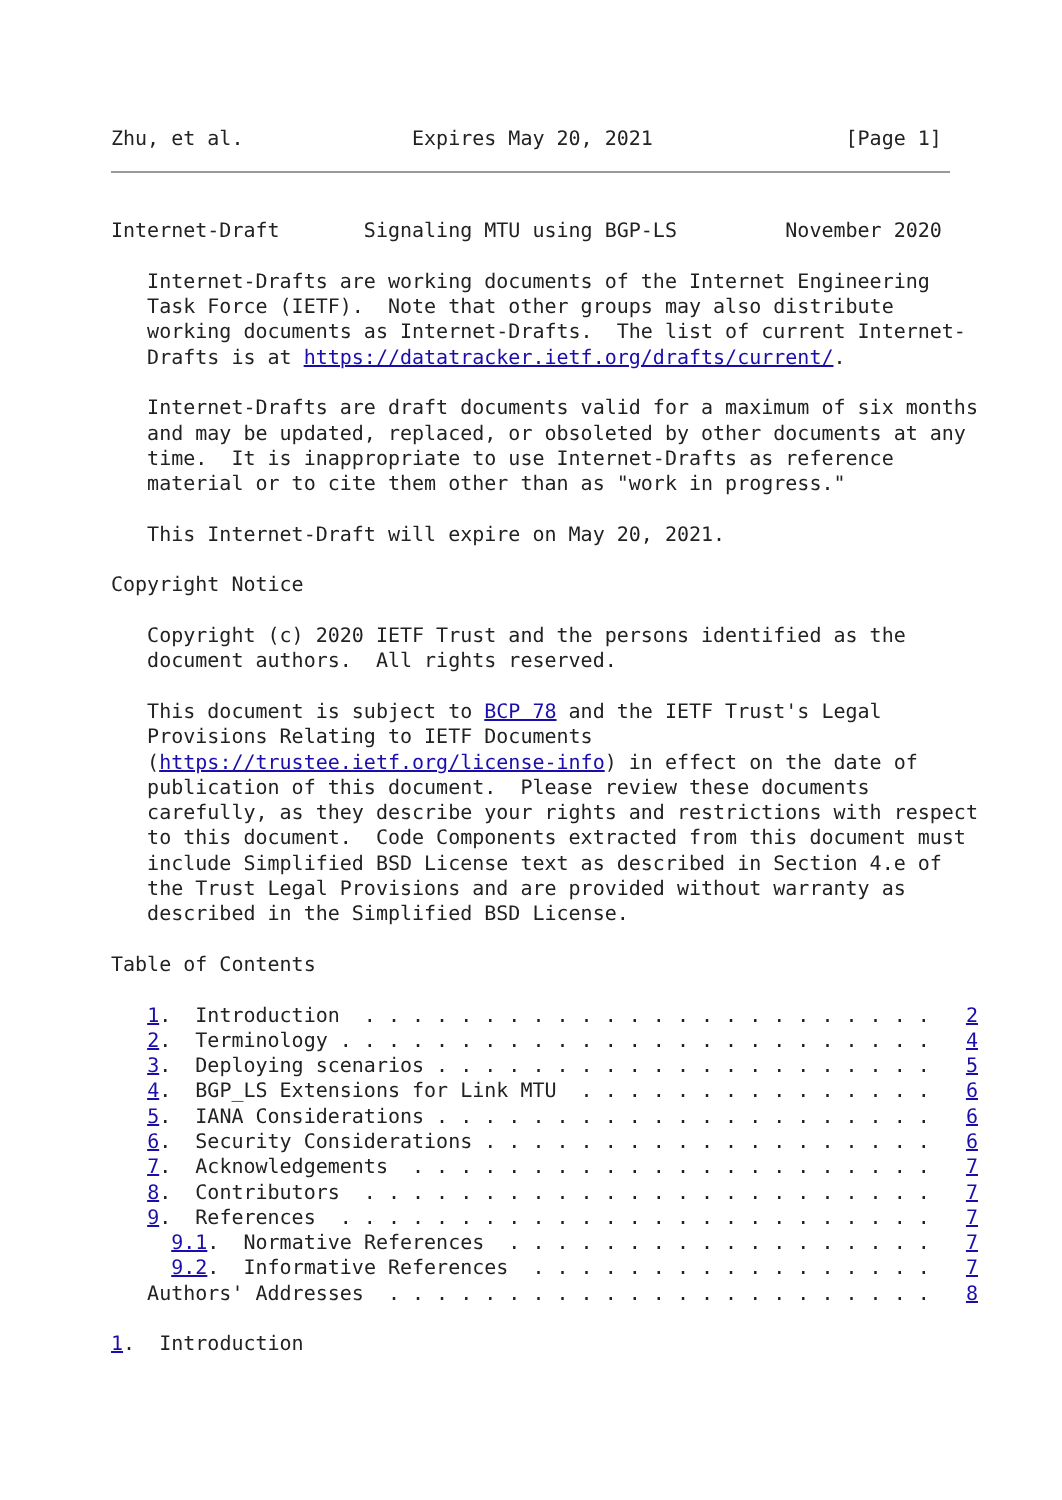Zhu, et al.              Expires May 20, 2021                [Page 1]
Internet-Draft       Signaling MTU using BGP-LS         November 2020

   Internet-Drafts are working documents of the Internet Engineering
   Task Force (IETF).  Note that other groups may also distribute
   working documents as Internet-Drafts.  The list of current Internet-
   Drafts is at https://datatracker.ietf.org/drafts/current/.

   Internet-Drafts are draft documents valid for a maximum of six months
   and may be updated, replaced, or obsoleted by other documents at any
   time.  It is inappropriate to use Internet-Drafts as reference
   material or to cite them other than as "work in progress."

   This Internet-Draft will expire on May 20, 2021.

Copyright Notice

   Copyright (c) 2020 IETF Trust and the persons identified as the
   document authors.  All rights reserved.

   This document is subject to BCP 78 and the IETF Trust's Legal
   Provisions Relating to IETF Documents
   (https://trustee.ietf.org/license-info) in effect on the date of
   publication of this document.  Please review these documents
   carefully, as they describe your rights and restrictions with respect
   to this document.  Code Components extracted from this document must
   include Simplified BSD License text as described in Section 4.e of
   the Trust Legal Provisions and are provided without warranty as
   described in the Simplified BSD License.

Table of Contents

   1.  Introduction  . . . . . . . . . . . . . . . . . . . . . . . .   2
   2.  Terminology . . . . . . . . . . . . . . . . . . . . . . . . .   4
   3.  Deploying scenarios . . . . . . . . . . . . . . . . . . . . .   5
   4.  BGP_LS Extensions for Link MTU  . . . . . . . . . . . . . . .   6
   5.  IANA Considerations . . . . . . . . . . . . . . . . . . . . .   6
   6.  Security Considerations . . . . . . . . . . . . . . . . . . .   6
   7.  Acknowledgements  . . . . . . . . . . . . . . . . . . . . . .   7
   8.  Contributors  . . . . . . . . . . . . . . . . . . . . . . . .   7
   9.  References  . . . . . . . . . . . . . . . . . . . . . . . . .   7
     9.1.  Normative References  . . . . . . . . . . . . . . . . . .   7
     9.2.  Informative References  . . . . . . . . . . . . . . . . .   7
   Authors' Addresses  . . . . . . . . . . . . . . . . . . . . . . .   8

1.  Introduction